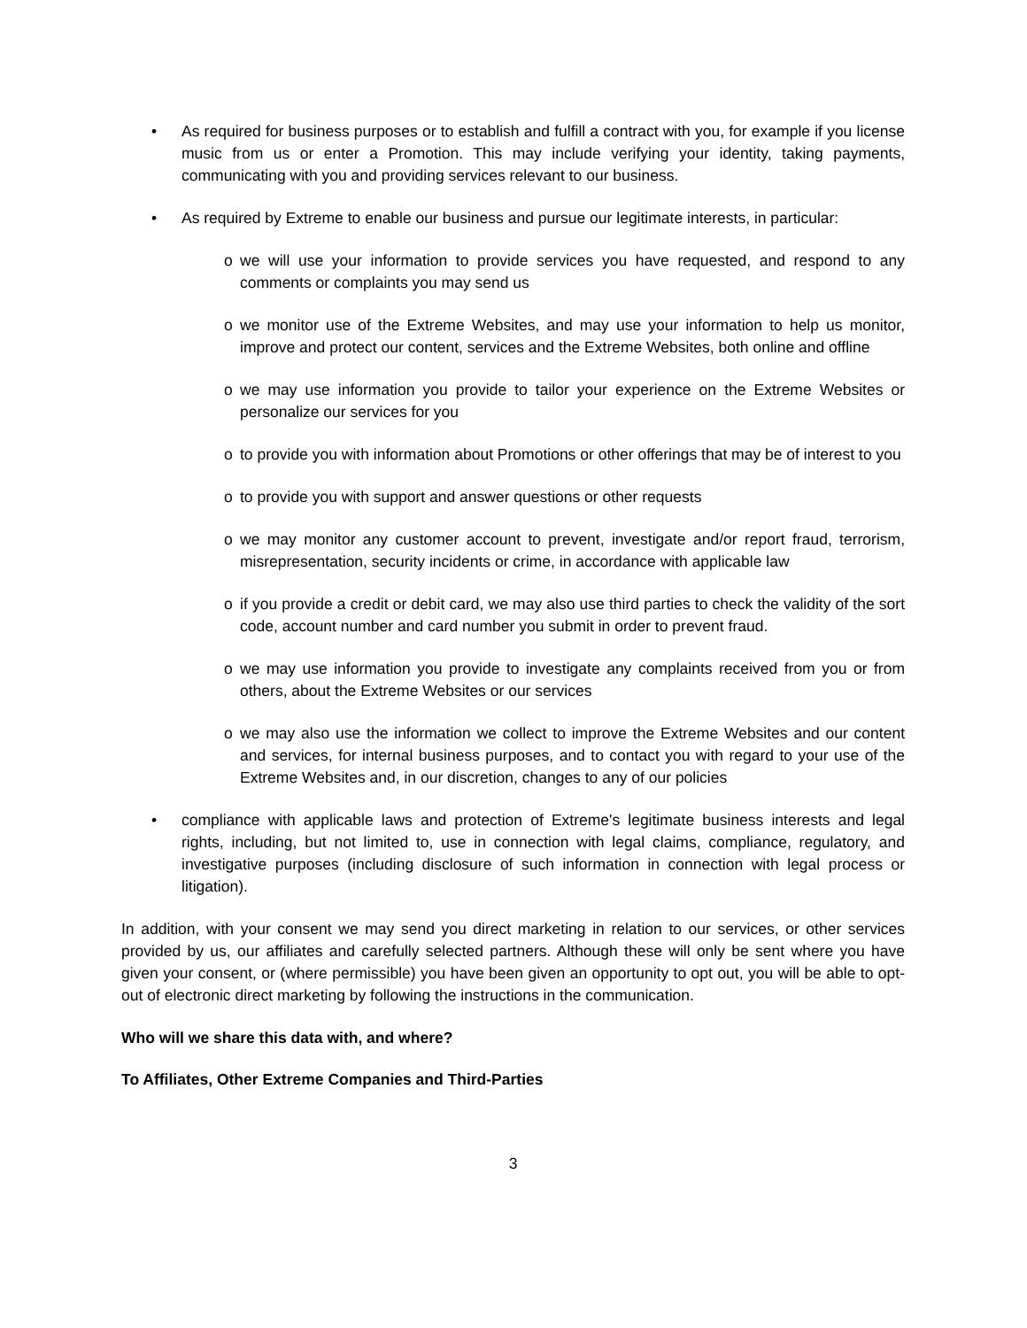• As required for business purposes or to establish and fulfill a contract with you, for example if you license music from us or enter a Promotion. This may include verifying your identity, taking payments, communicating with you and providing services relevant to our business.
• As required by Extreme to enable our business and pursue our legitimate interests, in particular:
o we will use your information to provide services you have requested, and respond to any comments or complaints you may send us
o we monitor use of the Extreme Websites, and may use your information to help us monitor, improve and protect our content, services and the Extreme Websites, both online and offline
o we may use information you provide to tailor your experience on the Extreme Websites or personalize our services for you
o to provide you with information about Promotions or other offerings that may be of interest to you
o to provide you with support and answer questions or other requests
o we may monitor any customer account to prevent, investigate and/or report fraud, terrorism, misrepresentation, security incidents or crime, in accordance with applicable law
o if you provide a credit or debit card, we may also use third parties to check the validity of the sort code, account number and card number you submit in order to prevent fraud.
o we may use information you provide to investigate any complaints received from you or from others, about the Extreme Websites or our services
o we may also use the information we collect to improve the Extreme Websites and our content and services, for internal business purposes, and to contact you with regard to your use of the Extreme Websites and, in our discretion, changes to any of our policies
• compliance with applicable laws and protection of Extreme's legitimate business interests and legal rights, including, but not limited to, use in connection with legal claims, compliance, regulatory, and investigative purposes (including disclosure of such information in connection with legal process or litigation).
In addition, with your consent we may send you direct marketing in relation to our services, or other services provided by us, our affiliates and carefully selected partners. Although these will only be sent where you have given your consent, or (where permissible) you have been given an opportunity to opt out, you will be able to opt-out of electronic direct marketing by following the instructions in the communication.
Who will we share this data with, and where?
To Affiliates, Other Extreme Companies and Third-Parties
3